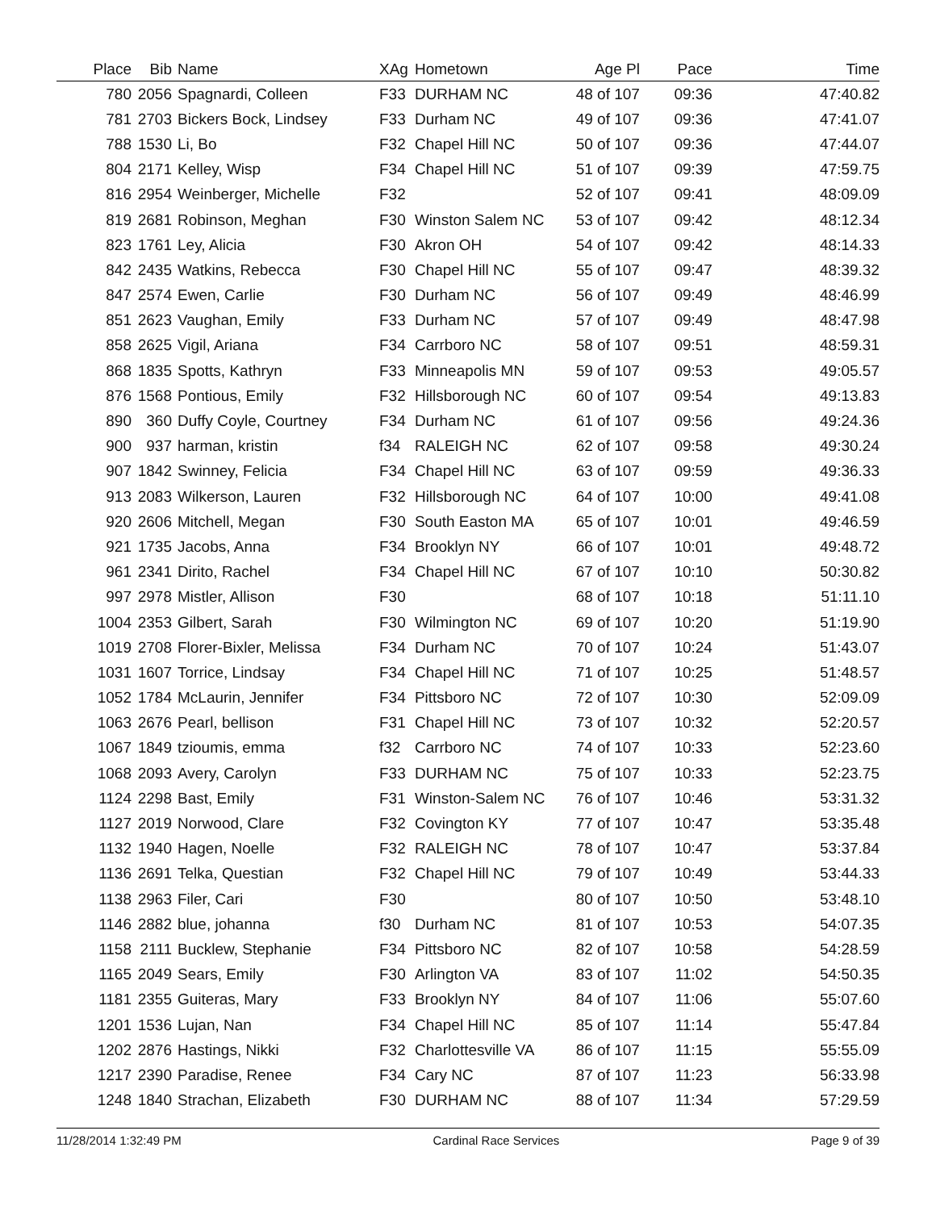| Place | Bib | Name | XAg | Hometown | Age Pl | Pace | Time |
| --- | --- | --- | --- | --- | --- | --- | --- |
| 780 | 2056 | Spagnardi, Colleen | F33 | DURHAM NC | 48 of 107 | 09:36 | 47:40.82 |
| 781 | 2703 | Bickers Bock, Lindsey | F33 | Durham NC | 49 of 107 | 09:36 | 47:41.07 |
| 788 | 1530 | Li, Bo | F32 | Chapel Hill NC | 50 of 107 | 09:36 | 47:44.07 |
| 804 | 2171 | Kelley, Wisp | F34 | Chapel Hill NC | 51 of 107 | 09:39 | 47:59.75 |
| 816 | 2954 | Weinberger, Michelle | F32 | | 52 of 107 | 09:41 | 48:09.09 |
| 819 | 2681 | Robinson, Meghan | F30 | Winston Salem NC | 53 of 107 | 09:42 | 48:12.34 |
| 823 | 1761 | Ley, Alicia | F30 | Akron OH | 54 of 107 | 09:42 | 48:14.33 |
| 842 | 2435 | Watkins, Rebecca | F30 | Chapel Hill NC | 55 of 107 | 09:47 | 48:39.32 |
| 847 | 2574 | Ewen, Carlie | F30 | Durham NC | 56 of 107 | 09:49 | 48:46.99 |
| 851 | 2623 | Vaughan, Emily | F33 | Durham NC | 57 of 107 | 09:49 | 48:47.98 |
| 858 | 2625 | Vigil, Ariana | F34 | Carrboro NC | 58 of 107 | 09:51 | 48:59.31 |
| 868 | 1835 | Spotts, Kathryn | F33 | Minneapolis MN | 59 of 107 | 09:53 | 49:05.57 |
| 876 | 1568 | Pontious, Emily | F32 | Hillsborough NC | 60 of 107 | 09:54 | 49:13.83 |
| 890 | 360 | Duffy Coyle, Courtney | F34 | Durham NC | 61 of 107 | 09:56 | 49:24.36 |
| 900 | 937 | harman, kristin | f34 | RALEIGH NC | 62 of 107 | 09:58 | 49:30.24 |
| 907 | 1842 | Swinney, Felicia | F34 | Chapel Hill NC | 63 of 107 | 09:59 | 49:36.33 |
| 913 | 2083 | Wilkerson, Lauren | F32 | Hillsborough NC | 64 of 107 | 10:00 | 49:41.08 |
| 920 | 2606 | Mitchell, Megan | F30 | South Easton MA | 65 of 107 | 10:01 | 49:46.59 |
| 921 | 1735 | Jacobs, Anna | F34 | Brooklyn NY | 66 of 107 | 10:01 | 49:48.72 |
| 961 | 2341 | Dirito, Rachel | F34 | Chapel Hill NC | 67 of 107 | 10:10 | 50:30.82 |
| 997 | 2978 | Mistler, Allison | F30 | | 68 of 107 | 10:18 | 51:11.10 |
| 1004 | 2353 | Gilbert, Sarah | F30 | Wilmington NC | 69 of 107 | 10:20 | 51:19.90 |
| 1019 | 2708 | Florer-Bixler, Melissa | F34 | Durham NC | 70 of 107 | 10:24 | 51:43.07 |
| 1031 | 1607 | Torrice, Lindsay | F34 | Chapel Hill NC | 71 of 107 | 10:25 | 51:48.57 |
| 1052 | 1784 | McLaurin, Jennifer | F34 | Pittsboro NC | 72 of 107 | 10:30 | 52:09.09 |
| 1063 | 2676 | Pearl, bellison | F31 | Chapel Hill NC | 73 of 107 | 10:32 | 52:20.57 |
| 1067 | 1849 | tzioumis, emma | f32 | Carrboro NC | 74 of 107 | 10:33 | 52:23.60 |
| 1068 | 2093 | Avery, Carolyn | F33 | DURHAM NC | 75 of 107 | 10:33 | 52:23.75 |
| 1124 | 2298 | Bast, Emily | F31 | Winston-Salem NC | 76 of 107 | 10:46 | 53:31.32 |
| 1127 | 2019 | Norwood, Clare | F32 | Covington KY | 77 of 107 | 10:47 | 53:35.48 |
| 1132 | 1940 | Hagen, Noelle | F32 | RALEIGH NC | 78 of 107 | 10:47 | 53:37.84 |
| 1136 | 2691 | Telka, Questian | F32 | Chapel Hill NC | 79 of 107 | 10:49 | 53:44.33 |
| 1138 | 2963 | Filer, Cari | F30 | | 80 of 107 | 10:50 | 53:48.10 |
| 1146 | 2882 | blue, johanna | f30 | Durham NC | 81 of 107 | 10:53 | 54:07.35 |
| 1158 | 2111 | Bucklew, Stephanie | F34 | Pittsboro NC | 82 of 107 | 10:58 | 54:28.59 |
| 1165 | 2049 | Sears, Emily | F30 | Arlington VA | 83 of 107 | 11:02 | 54:50.35 |
| 1181 | 2355 | Guiteras, Mary | F33 | Brooklyn NY | 84 of 107 | 11:06 | 55:07.60 |
| 1201 | 1536 | Lujan, Nan | F34 | Chapel Hill NC | 85 of 107 | 11:14 | 55:47.84 |
| 1202 | 2876 | Hastings, Nikki | F32 | Charlottesville VA | 86 of 107 | 11:15 | 55:55.09 |
| 1217 | 2390 | Paradise, Renee | F34 | Cary NC | 87 of 107 | 11:23 | 56:33.98 |
| 1248 | 1840 | Strachan, Elizabeth | F30 | DURHAM NC | 88 of 107 | 11:34 | 57:29.59 |
11/28/2014 1:32:49 PM Cardinal Race Services Page 9 of 39